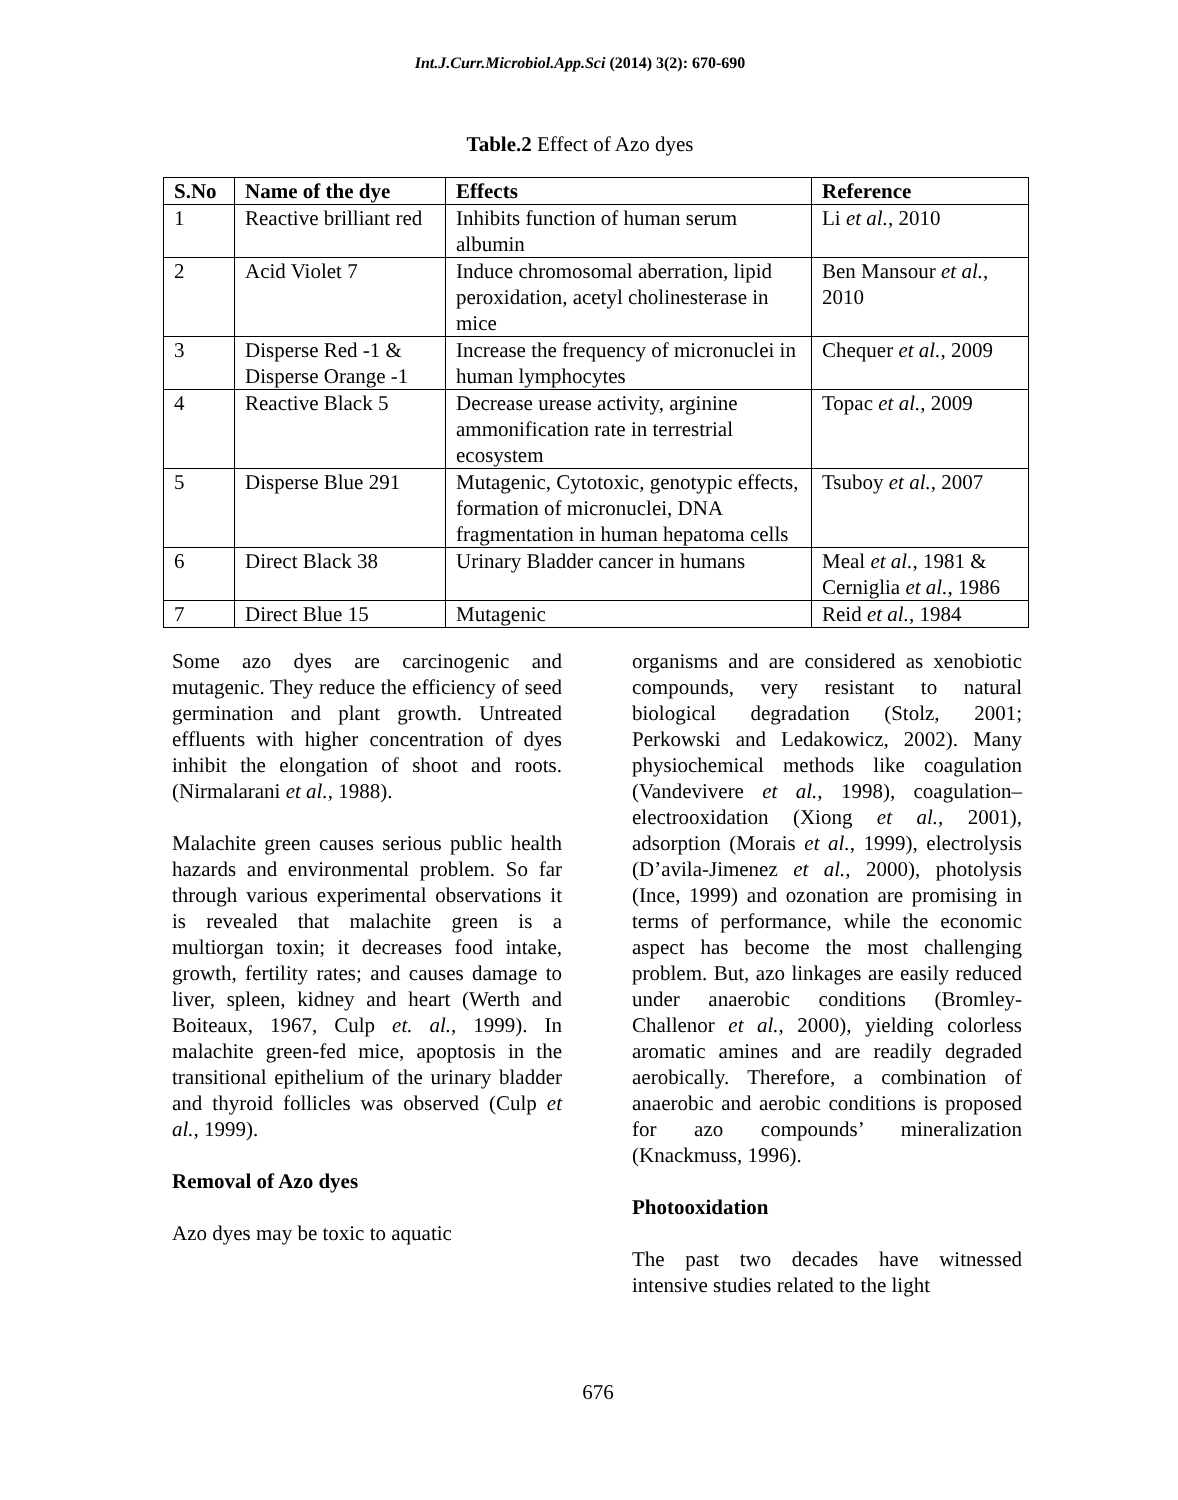Int.J.Curr.Microbiol.App.Sci (2014) 3(2): 670-690
Table.2 Effect of Azo dyes
| S.No | Name of the dye | Effects | Reference |
| --- | --- | --- | --- |
| 1 | Reactive brilliant red | Inhibits function of human serum albumin | Li et al. , 2010 |
| 2 | Acid Violet 7 | Induce chromosomal aberration, lipid peroxidation, acetyl cholinesterase in mice | Ben Mansour et al. , 2010 |
| 3 | Disperse Red -1 & Disperse Orange -1 | Increase the frequency of micronuclei in human lymphocytes | Chequer et al. , 2009 |
| 4 | Reactive Black 5 | Decrease urease activity, arginine ammonification rate in terrestrial ecosystem | Topac et al. , 2009 |
| 5 | Disperse Blue 291 | Mutagenic, Cytotoxic, genotypic effects, formation of micronuclei, DNA fragmentation in human hepatoma cells | Tsuboy et al. , 2007 |
| 6 | Direct Black 38 | Urinary Bladder cancer in humans | Meal et al. , 1981 & Cerniglia et al. , 1986 |
| 7 | Direct Blue 15 | Mutagenic | Reid et al. , 1984 |
Some azo dyes are carcinogenic and mutagenic. They reduce the efficiency of seed germination and plant growth. Untreated effluents with higher concentration of dyes inhibit the elongation of shoot and roots. (Nirmalarani et al., 1988).
Malachite green causes serious public health hazards and environmental problem. So far through various experimental observations it is revealed that malachite green is a multiorgan toxin; it decreases food intake, growth, fertility rates; and causes damage to liver, spleen, kidney and heart (Werth and Boiteaux, 1967, Culp et. al., 1999). In malachite green-fed mice, apoptosis in the transitional epithelium of the urinary bladder and thyroid follicles was observed (Culp et al., 1999).
Removal of Azo dyes
Azo dyes may be toxic to aquatic
organisms and are considered as xenobiotic compounds, very resistant to natural biological degradation (Stolz, 2001; Perkowski and Ledakowicz, 2002). Many physiochemical methods like coagulation (Vandevivere et al., 1998), coagulation–electrooxidation (Xiong et al., 2001), adsorption (Morais et al., 1999), electrolysis (D’avila-Jimenez et al., 2000), photolysis (Ince, 1999) and ozonation are promising in terms of performance, while the economic aspect has become the most challenging problem. But, azo linkages are easily reduced under anaerobic conditions (Bromley-Challenor et al., 2000), yielding colorless aromatic amines and are readily degraded aerobically. Therefore, a combination of anaerobic and aerobic conditions is proposed for azo compounds’ mineralization (Knackmuss, 1996).
Photooxidation
The past two decades have witnessed intensive studies related to the light
676